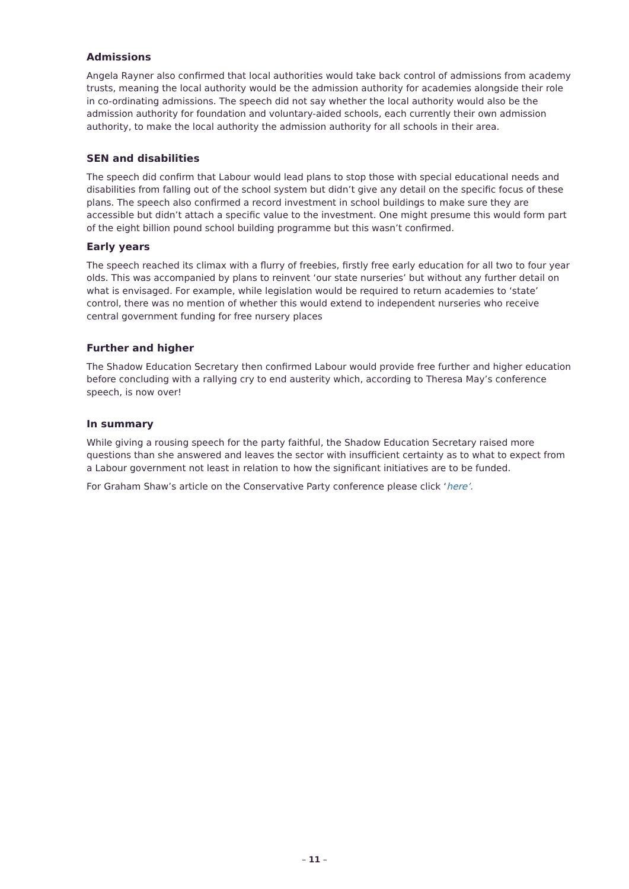Admissions
Angela Rayner also confirmed that local authorities would take back control of admissions from academy trusts, meaning the local authority would be the admission authority for academies alongside their role in co-ordinating admissions. The speech did not say whether the local authority would also be the admission authority for foundation and voluntary-aided schools, each currently their own admission authority, to make the local authority the admission authority for all schools in their area.
SEN and disabilities
The speech did confirm that Labour would lead plans to stop those with special educational needs and disabilities from falling out of the school system but didn’t give any detail on the specific focus of these plans. The speech also confirmed a record investment in school buildings to make sure they are accessible but didn’t attach a specific value to the investment. One might presume this would form part of the eight billion pound school building programme but this wasn’t confirmed.
Early years
The speech reached its climax with a flurry of freebies, firstly free early education for all two to four year olds. This was accompanied by plans to reinvent ‘our state nurseries’ but without any further detail on what is envisaged. For example, while legislation would be required to return academies to ‘state’ control, there was no mention of whether this would extend to independent nurseries who receive central government funding for free nursery places
Further and higher
The Shadow Education Secretary then confirmed Labour would provide free further and higher education before concluding with a rallying cry to end austerity which, according to Theresa May’s conference speech, is now over!
In summary
While giving a rousing speech for the party faithful, the Shadow Education Secretary raised more questions than she answered and leaves the sector with insufficient certainty as to what to expect from a Labour government not least in relation to how the significant initiatives are to be funded.
For Graham Shaw’s article on the Conservative Party conference please click ‘here’.
– 11 –